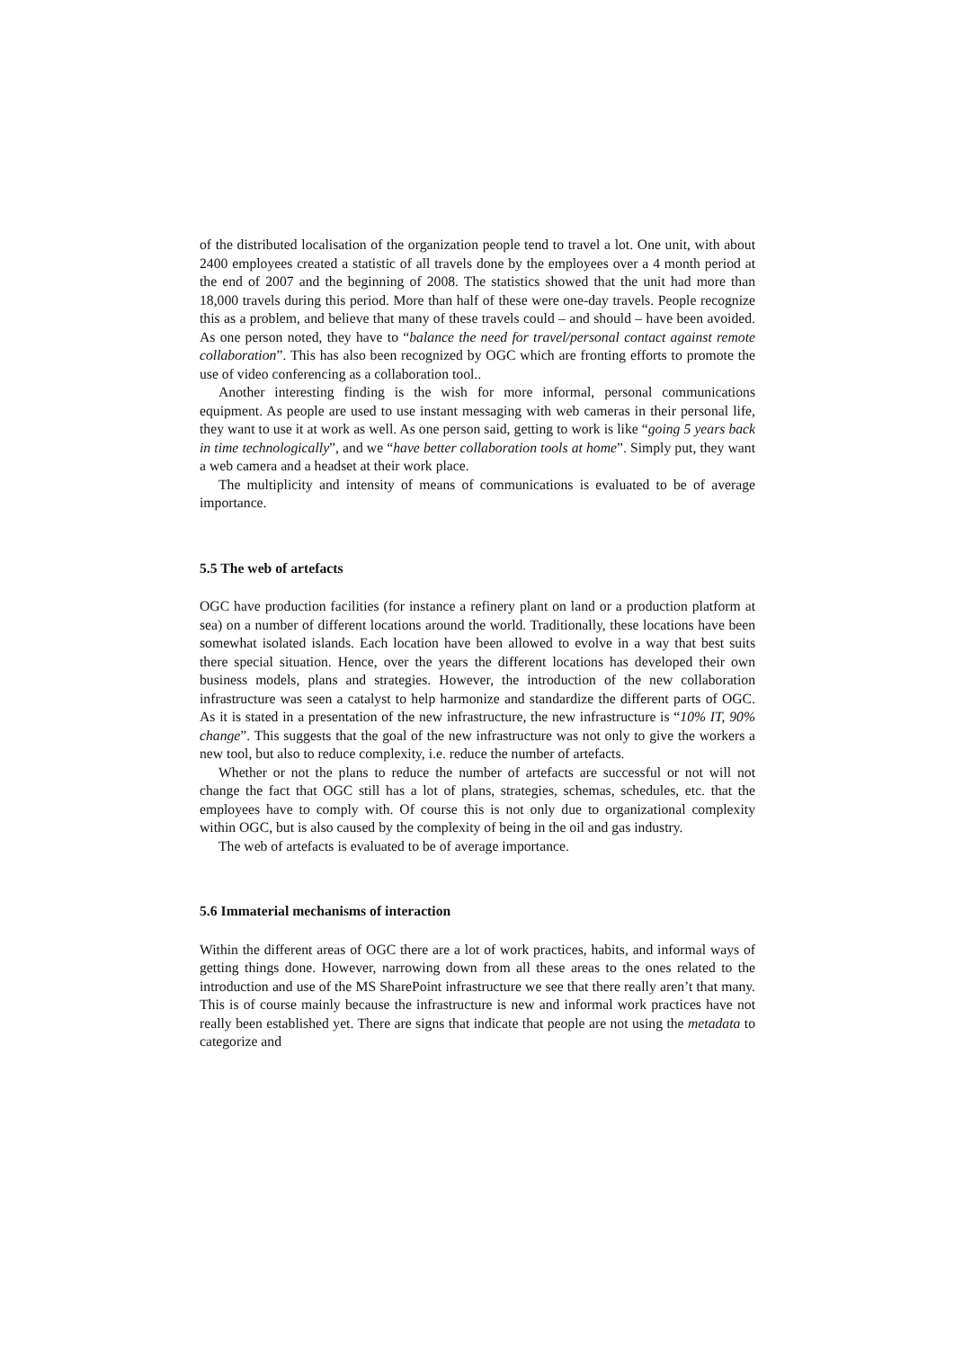of the distributed localisation of the organization people tend to travel a lot. One unit, with about 2400 employees created a statistic of all travels done by the employees over a 4 month period at the end of 2007 and the beginning of 2008. The statistics showed that the unit had more than 18,000 travels during this period. More than half of these were one-day travels. People recognize this as a problem, and believe that many of these travels could – and should – have been avoided. As one person noted, they have to “balance the need for travel/personal contact against remote collaboration”. This has also been recognized by OGC which are fronting efforts to promote the use of video conferencing as a collaboration tool..
Another interesting finding is the wish for more informal, personal communications equipment. As people are used to use instant messaging with web cameras in their personal life, they want to use it at work as well. As one person said, getting to work is like “going 5 years back in time technologically”, and we “have better collaboration tools at home”. Simply put, they want a web camera and a headset at their work place.
The multiplicity and intensity of means of communications is evaluated to be of average importance.
5.5 The web of artefacts
OGC have production facilities (for instance a refinery plant on land or a production platform at sea) on a number of different locations around the world. Traditionally, these locations have been somewhat isolated islands. Each location have been allowed to evolve in a way that best suits there special situation. Hence, over the years the different locations has developed their own business models, plans and strategies. However, the introduction of the new collaboration infrastructure was seen a catalyst to help harmonize and standardize the different parts of OGC. As it is stated in a presentation of the new infrastructure, the new infrastructure is “10% IT, 90% change”. This suggests that the goal of the new infrastructure was not only to give the workers a new tool, but also to reduce complexity, i.e. reduce the number of artefacts.
Whether or not the plans to reduce the number of artefacts are successful or not will not change the fact that OGC still has a lot of plans, strategies, schemas, schedules, etc. that the employees have to comply with. Of course this is not only due to organizational complexity within OGC, but is also caused by the complexity of being in the oil and gas industry.
The web of artefacts is evaluated to be of average importance.
5.6 Immaterial mechanisms of interaction
Within the different areas of OGC there are a lot of work practices, habits, and informal ways of getting things done. However, narrowing down from all these areas to the ones related to the introduction and use of the MS SharePoint infrastructure we see that there really aren’t that many. This is of course mainly because the infrastructure is new and informal work practices have not really been established yet. There are signs that indicate that people are not using the metadata to categorize and